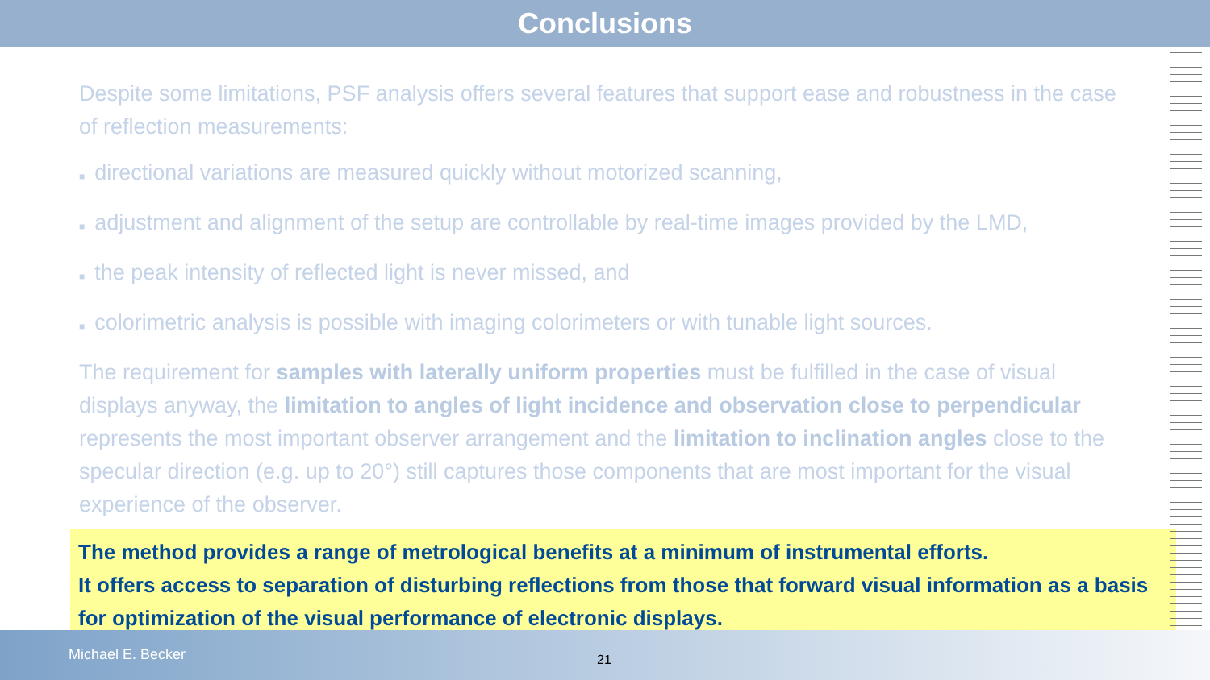Conclusions
Despite some limitations, PSF analysis offers several features that support ease and robustness in the case of reflection measurements:
■ directional variations are measured quickly without motorized scanning,
■ adjustment and alignment of the setup are controllable by real-time images provided by the LMD,
■ the peak intensity of reflected light is never missed, and
■ colorimetric analysis is possible with imaging colorimeters or with tunable light sources.
The requirement for samples with laterally uniform properties must be fulfilled in the case of visual displays anyway, the limitation to angles of light incidence and observation close to perpendicular represents the most important observer arrangement and the limitation to inclination angles close to the specular direction (e.g. up to 20°) still captures those components that are most important for the visual experience of the observer.
The method provides a range of metrological benefits at a minimum of instrumental efforts.
It offers access to separation of disturbing reflections from those that forward visual information as a basis for optimization of the visual performance of electronic displays.
Michael E. Becker 21